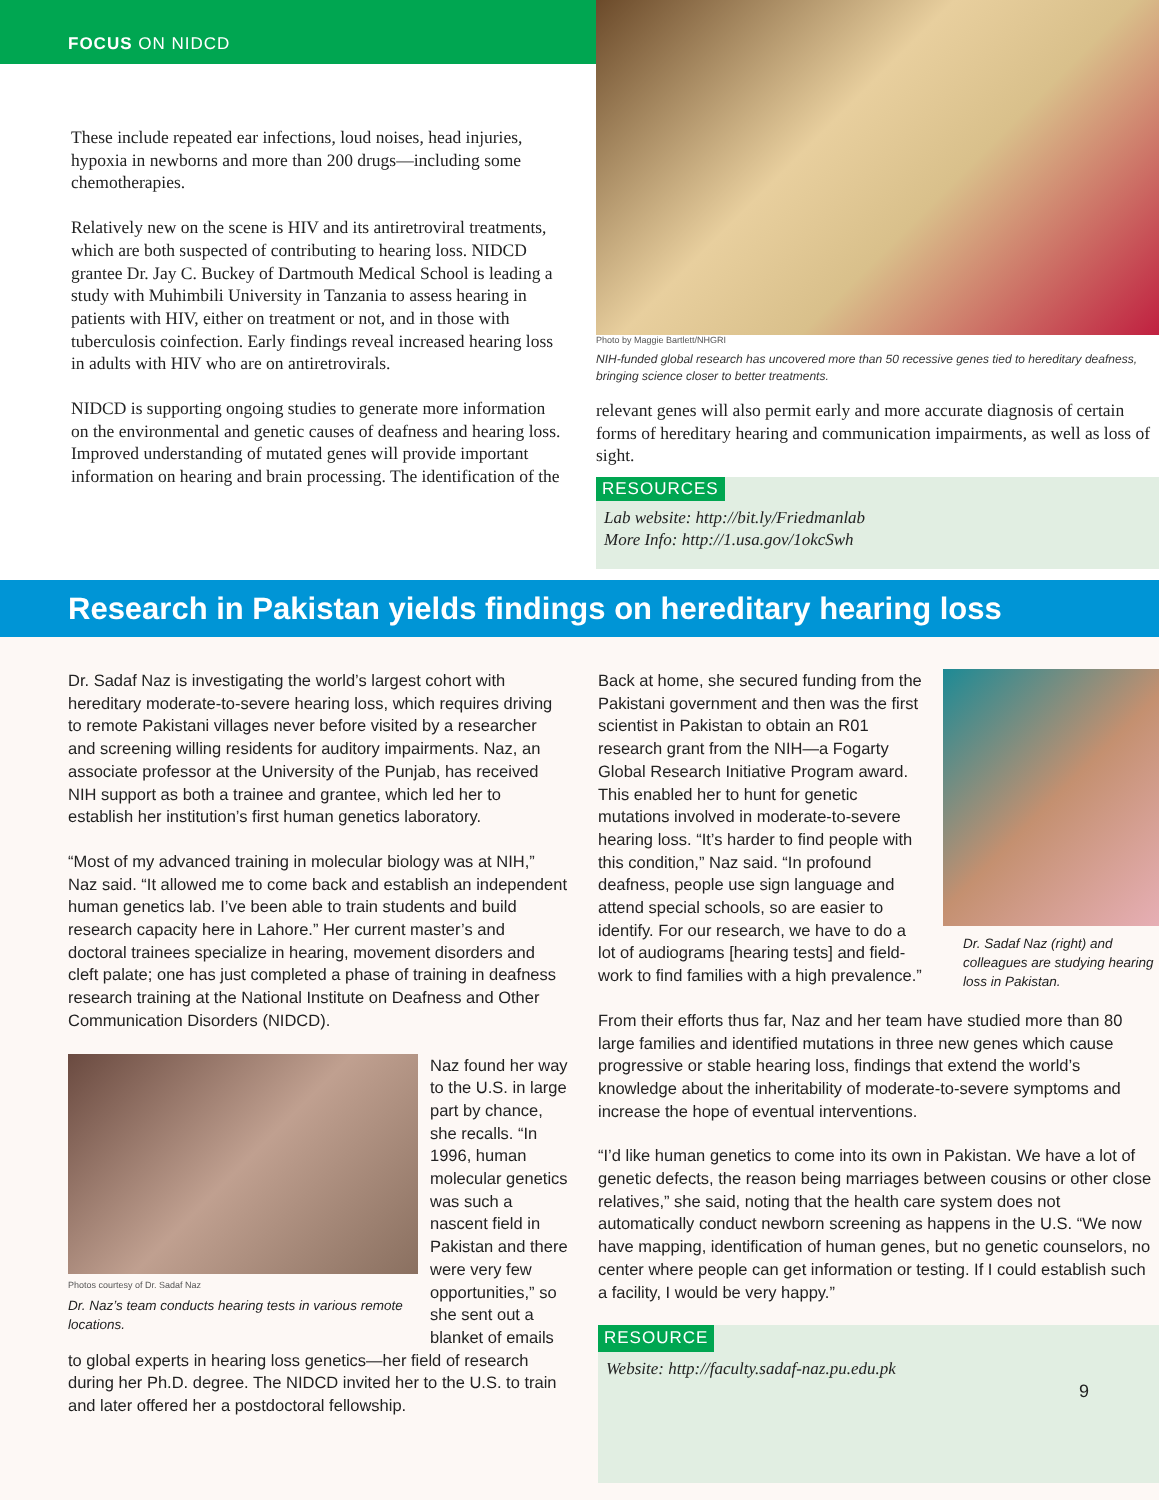FOCUS ON NIDCD
These include repeated ear infections, loud noises, head injuries, hypoxia in newborns and more than 200 drugs—including some chemotherapies.
Relatively new on the scene is HIV and its antiretroviral treatments, which are both suspected of contributing to hearing loss. NIDCD grantee Dr. Jay C. Buckey of Dartmouth Medical School is leading a study with Muhimbili University in Tanzania to assess hearing in patients with HIV, either on treatment or not, and in those with tuberculosis coinfection. Early findings reveal increased hearing loss in adults with HIV who are on antiretrovirals.
NIDCD is supporting ongoing studies to generate more information on the environmental and genetic causes of deafness and hearing loss. Improved understanding of mutated genes will provide important information on hearing and brain processing. The identification of the
Photo by Maggie Bartlett/NHGRI
NIH-funded global research has uncovered more than 50 recessive genes tied to hereditary deafness, bringing science closer to better treatments.
relevant genes will also permit early and more accurate diagnosis of certain forms of hereditary hearing and communication impairments, as well as loss of sight.
RESOURCES
Lab website: http://bit.ly/Friedmanlab
More Info: http://1.usa.gov/1okcSwh
Research in Pakistan yields findings on hereditary hearing loss
Dr. Sadaf Naz is investigating the world’s largest cohort with hereditary moderate-to-severe hearing loss, which requires driving to remote Pakistani villages never before visited by a researcher and screening willing residents for auditory impairments. Naz, an associate professor at the University of the Punjab, has received NIH support as both a trainee and grantee, which led her to establish her institution’s first human genetics laboratory.
“Most of my advanced training in molecular biology was at NIH,” Naz said. “It allowed me to come back and establish an independent human genetics lab. I’ve been able to train students and build research capacity here in Lahore.” Her current master’s and doctoral trainees specialize in hearing, movement disorders and cleft palate; one has just completed a phase of training in deafness research training at the National Institute on Deafness and Other Communication Disorders (NIDCD).
Photos courtesy of Dr. Sadaf Naz
Dr. Naz’s team conducts hearing tests in various remote locations.
Naz found her way to the U.S. in large part by chance, she recalls. “In 1996, human molecular genetics was such a nascent field in Pakistan and there were very few opportunities,” so she sent out a blanket of emails to global experts in hearing loss genetics—her field of research during her Ph.D. degree. The NIDCD invited her to the U.S. to train and later offered her a postdoctoral fellowship.
Dr. Sadaf Naz (right) and colleagues are studying hearing loss in Pakistan.
Back at home, she secured funding from the Pakistani government and then was the first scientist in Pakistan to obtain an R01 research grant from the NIH—a Fogarty Global Research Initiative Program award. This enabled her to hunt for genetic mutations involved in moderate-to-severe hearing loss. “It’s harder to find people with this condition,” Naz said. “In profound deafness, people use sign language and attend special schools, so are easier to identify. For our research, we have to do a lot of audiograms [hearing tests] and field-work to find families with a high prevalence.”
From their efforts thus far, Naz and her team have studied more than 80 large families and identified mutations in three new genes which cause progressive or stable hearing loss, findings that extend the world’s knowledge about the inheritability of moderate-to-severe symptoms and increase the hope of eventual interventions.
“I’d like human genetics to come into its own in Pakistan. We have a lot of genetic defects, the reason being marriages between cousins or other close relatives,” she said, noting that the health care system does not automatically conduct newborn screening as happens in the U.S. “We now have mapping, identification of human genes, but no genetic counselors, no center where people can get information or testing. If I could establish such a facility, I would be very happy.”
RESOURCE
Website: http://faculty.sadaf-naz.pu.edu.pk
9